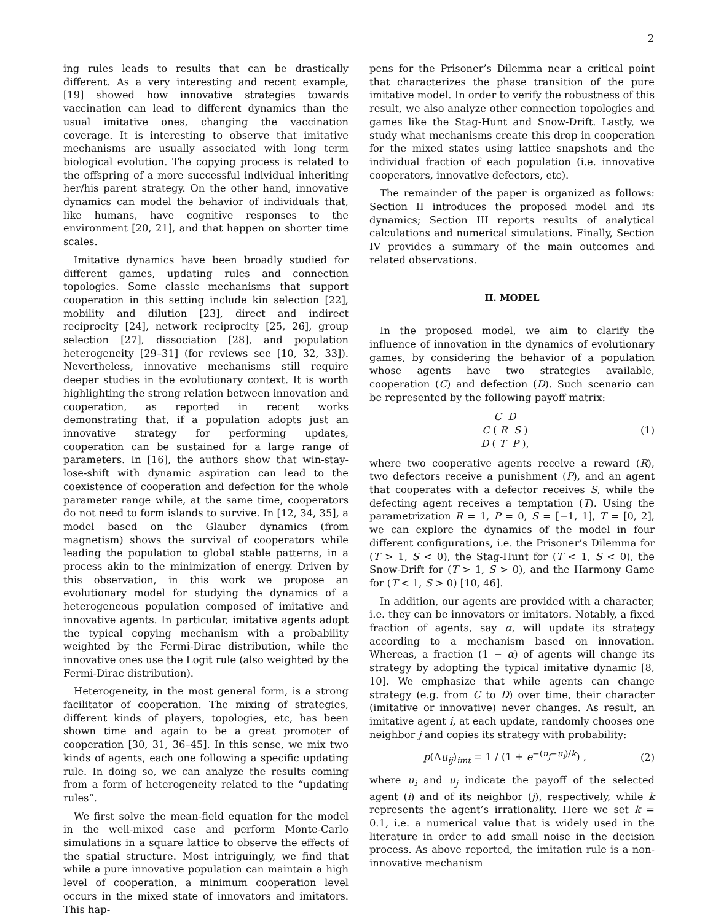2
ing rules leads to results that can be drastically different. As a very interesting and recent example, [19] showed how innovative strategies towards vaccination can lead to different dynamics than the usual imitative ones, changing the vaccination coverage. It is interesting to observe that imitative mechanisms are usually associated with long term biological evolution. The copying process is related to the offspring of a more successful individual inheriting her/his parent strategy. On the other hand, innovative dynamics can model the behavior of individuals that, like humans, have cognitive responses to the environment [20, 21], and that happen on shorter time scales.
Imitative dynamics have been broadly studied for different games, updating rules and connection topologies. Some classic mechanisms that support cooperation in this setting include kin selection [22], mobility and dilution [23], direct and indirect reciprocity [24], network reciprocity [25, 26], group selection [27], dissociation [28], and population heterogeneity [29–31] (for reviews see [10, 32, 33]). Nevertheless, innovative mechanisms still require deeper studies in the evolutionary context. It is worth highlighting the strong relation between innovation and cooperation, as reported in recent works demonstrating that, if a population adopts just an innovative strategy for performing updates, cooperation can be sustained for a large range of parameters. In [16], the authors show that win-stay-lose-shift with dynamic aspiration can lead to the coexistence of cooperation and defection for the whole parameter range while, at the same time, cooperators do not need to form islands to survive. In [12, 34, 35], a model based on the Glauber dynamics (from magnetism) shows the survival of cooperators while leading the population to global stable patterns, in a process akin to the minimization of energy. Driven by this observation, in this work we propose an evolutionary model for studying the dynamics of a heterogeneous population composed of imitative and innovative agents. In particular, imitative agents adopt the typical copying mechanism with a probability weighted by the Fermi-Dirac distribution, while the innovative ones use the Logit rule (also weighted by the Fermi-Dirac distribution).
Heterogeneity, in the most general form, is a strong facilitator of cooperation. The mixing of strategies, different kinds of players, topologies, etc, has been shown time and again to be a great promoter of cooperation [30, 31, 36–45]. In this sense, we mix two kinds of agents, each one following a specific updating rule. In doing so, we can analyze the results coming from a form of heterogeneity related to the “updating rules”.
We first solve the mean-field equation for the model in the well-mixed case and perform Monte-Carlo simulations in a square lattice to observe the effects of the spatial structure. Most intriguingly, we find that while a pure innovative population can maintain a high level of cooperation, a minimum cooperation level occurs in the mixed state of innovators and imitators. This hap-
pens for the Prisoner’s Dilemma near a critical point that characterizes the phase transition of the pure imitative model. In order to verify the robustness of this result, we also analyze other connection topologies and games like the Stag-Hunt and Snow-Drift. Lastly, we study what mechanisms create this drop in cooperation for the mixed states using lattice snapshots and the individual fraction of each population (i.e. innovative cooperators, innovative defectors, etc).
The remainder of the paper is organized as follows: Section II introduces the proposed model and its dynamics; Section III reports results of analytical calculations and numerical simulations. Finally, Section IV provides a summary of the main outcomes and related observations.
II. MODEL
In the proposed model, we aim to clarify the influence of innovation in the dynamics of evolutionary games, by considering the behavior of a population whose agents have two strategies available, cooperation (C) and defection (D). Such scenario can be represented by the following payoff matrix:
C D
C ( R S )
D ( T P ),
(1)
where two cooperative agents receive a reward (R), two defectors receive a punishment (P), and an agent that cooperates with a defector receives S, while the defecting agent receives a temptation (T). Using the parametrization R = 1, P = 0, S = [−1, 1], T = [0, 2], we can explore the dynamics of the model in four different configurations, i.e. the Prisoner’s Dilemma for (T > 1, S < 0), the Stag-Hunt for (T < 1, S < 0), the Snow-Drift for (T > 1, S > 0), and the Harmony Game for (T < 1, S > 0) [10, 46].
In addition, our agents are provided with a character, i.e. they can be innovators or imitators. Notably, a fixed fraction of agents, say α, will update its strategy according to a mechanism based on innovation. Whereas, a fraction (1 − α) of agents will change its strategy by adopting the typical imitative dynamic [8, 10]. We emphasize that while agents can change strategy (e.g. from C to D) over time, their character (imitative or innovative) never changes. As result, an imitative agent i, at each update, randomly chooses one neighbor j and copies its strategy with probability:
p(Δu<sub>ij</sub>)<sub>imt</sub> = 1 / (1 + e<sup>−(u<sub>j</sub>−u<sub>i</sub>)/k</sup>) ,
(2)
where u<sub>i</sub> and u<sub>j</sub> indicate the payoff of the selected agent (i) and of its neighbor (j), respectively, while k represents the agent’s irrationality. Here we set k = 0.1, i.e. a numerical value that is widely used in the literature in order to add small noise in the decision process. As above reported, the imitation rule is a non-innovative mechanism